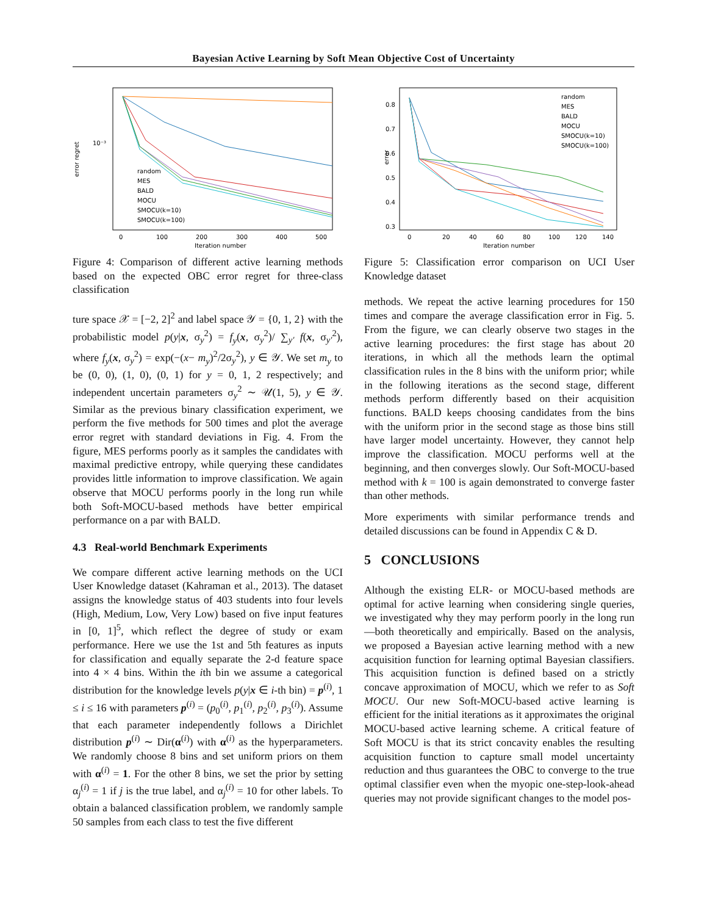Bayesian Active Learning by Soft Mean Objective Cost of Uncertainty
error regret
10⁻³
0
100
200
300
400
500
Iteration number
random
MES
BALD
MOCU
SMOCU(k=10)
SMOCU(k=100)
Figure 4: Comparison of different active learning methods based on the expected OBC error regret for three-class classification
ture space 𝒳 = [−2, 2]<sup>2</sup> and label space 𝒴 = {0, 1, 2} with the probabilistic model p(y|x, σ<sub>y</sub><sup>2</sup>) = f<sub>y</sub>(x, σ<sub>y</sub><sup>2</sup>)/ ∑<sub>y′</sub> f(x, σ<sub>y′</sub><sup>2</sup>), where f<sub>y</sub>(x, σ<sub>y</sub><sup>2</sup>) = exp(−(x− m<sub>y</sub>)<sup>2</sup>/2σ<sub>y</sub><sup>2</sup>), y ∈ 𝒴. We set m<sub>y</sub> to be (0, 0), (1, 0), (0, 1) for y = 0, 1, 2 respectively; and independent uncertain parameters σ<sub>y</sub><sup>2</sup> ∼ 𝒰(1, 5), y ∈ 𝒴. Similar as the previous binary classification experiment, we perform the five methods for 500 times and plot the average error regret with standard deviations in Fig. 4. From the figure, MES performs poorly as it samples the candidates with maximal predictive entropy, while querying these candidates provides little information to improve classification. We again observe that MOCU performs poorly in the long run while both Soft-MOCU-based methods have better empirical performance on a par with BALD.
4.3 Real-world Benchmark Experiments
We compare different active learning methods on the UCI User Knowledge dataset (Kahraman et al., 2013). The dataset assigns the knowledge status of 403 students into four levels (High, Medium, Low, Very Low) based on five input features in [0, 1]<sup>5</sup>, which reflect the degree of study or exam performance. Here we use the 1st and 5th features as inputs for classification and equally separate the 2-d feature space into 4 × 4 bins. Within the ith bin we assume a categorical distribution for the knowledge levels p(y|x ∈ i-th bin) = p<sup>(i)</sup>, 1 ≤ i ≤ 16 with parameters p<sup>(i)</sup> = (p<sub>0</sub><sup>(i)</sup>, p<sub>1</sub><sup>(i)</sup>, p<sub>2</sub><sup>(i)</sup>, p<sub>3</sub><sup>(i)</sup>). Assume that each parameter independently follows a Dirichlet distribution p<sup>(i)</sup> ∼ Dir(α<sup>(i)</sup>) with α<sup>(i)</sup> as the hyperparameters. We randomly choose 8 bins and set uniform priors on them with α<sup>(i)</sup> = 1. For the other 8 bins, we set the prior by setting α<sub>j</sub><sup>(i)</sup> = 1 if j is the true label, and α<sub>j</sub><sup>(i)</sup> = 10 for other labels. To obtain a balanced classification problem, we randomly sample 50 samples from each class to test the five different
error
0.8
0.7
0.6
0.5
0.4
0.3
0
20
40
60
80
100
120
140
Iteration number
random
MES
BALD
MOCU
SMOCU(k=10)
SMOCU(k=100)
Figure 5: Classification error comparison on UCI User Knowledge dataset
methods. We repeat the active learning procedures for 150 times and compare the average classification error in Fig. 5. From the figure, we can clearly observe two stages in the active learning procedures: the first stage has about 20 iterations, in which all the methods learn the optimal classification rules in the 8 bins with the uniform prior; while in the following iterations as the second stage, different methods perform differently based on their acquisition functions. BALD keeps choosing candidates from the bins with the uniform prior in the second stage as those bins still have larger model uncertainty. However, they cannot help improve the classification. MOCU performs well at the beginning, and then converges slowly. Our Soft-MOCU-based method with k = 100 is again demonstrated to converge faster than other methods.
More experiments with similar performance trends and detailed discussions can be found in Appendix C & D.
5 CONCLUSIONS
Although the existing ELR- or MOCU-based methods are optimal for active learning when considering single queries, we investigated why they may perform poorly in the long run—both theoretically and empirically. Based on the analysis, we proposed a Bayesian active learning method with a new acquisition function for learning optimal Bayesian classifiers. This acquisition function is defined based on a strictly concave approximation of MOCU, which we refer to as Soft MOCU. Our new Soft-MOCU-based active learning is efficient for the initial iterations as it approximates the original MOCU-based active learning scheme. A critical feature of Soft MOCU is that its strict concavity enables the resulting acquisition function to capture small model uncertainty reduction and thus guarantees the OBC to converge to the true optimal classifier even when the myopic one-step-look-ahead queries may not provide significant changes to the model pos-